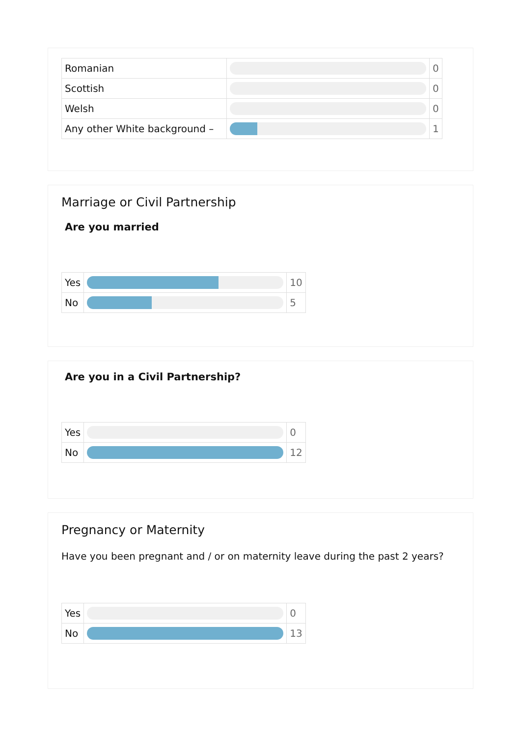| Romanian | | 0 |
| Scottish | | 0 |
| Welsh | | 0 |
| Any other White background – | | 1 |
Marriage or Civil Partnership
Are you married
| Yes | | 10 |
| No | | 5 |
Are you in a Civil Partnership?
| Yes | | 0 |
| No | | 12 |
Pregnancy or Maternity
Have you been pregnant and / or on maternity leave during the past 2 years?
| Yes | | 0 |
| No | | 13 |